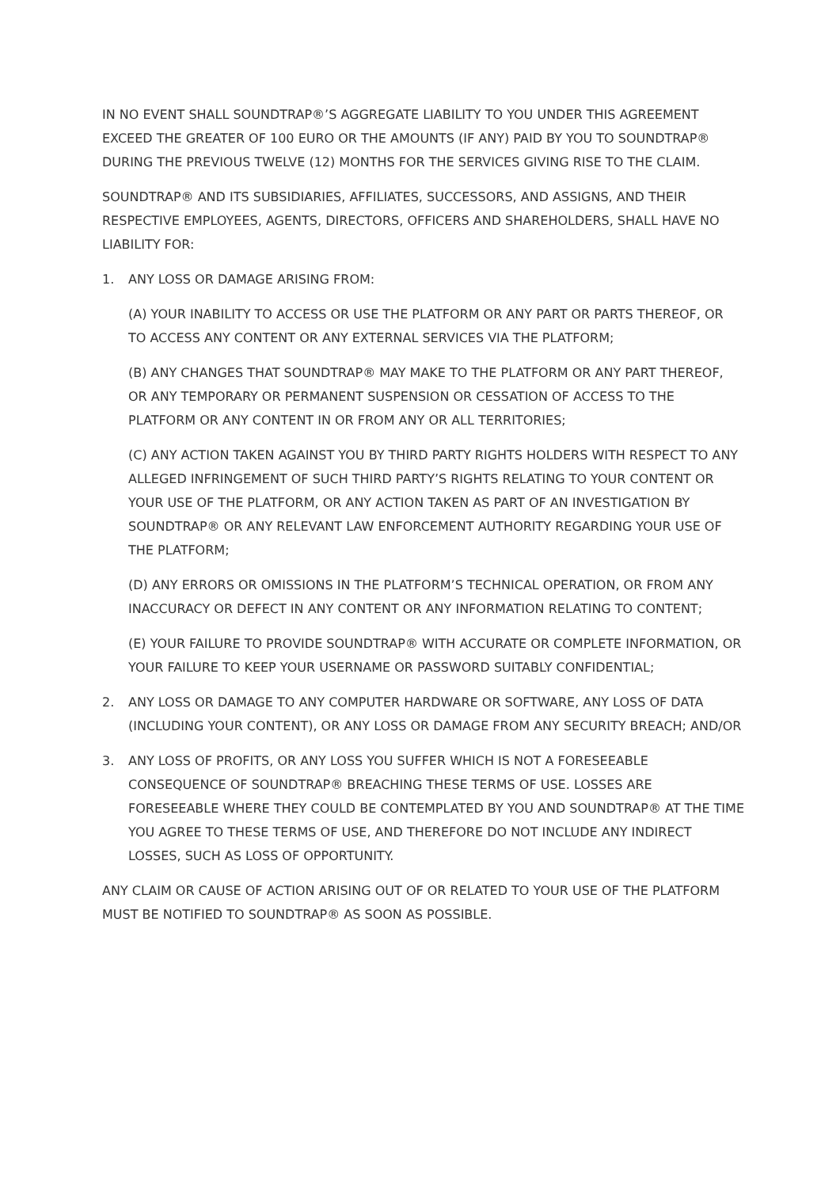IN NO EVENT SHALL SOUNDTRAP®’S AGGREGATE LIABILITY TO YOU UNDER THIS AGREEMENT EXCEED THE GREATER OF 100 EURO OR THE AMOUNTS (IF ANY) PAID BY YOU TO SOUNDTRAP® DURING THE PREVIOUS TWELVE (12) MONTHS FOR THE SERVICES GIVING RISE TO THE CLAIM.
SOUNDTRAP® AND ITS SUBSIDIARIES, AFFILIATES, SUCCESSORS, AND ASSIGNS, AND THEIR RESPECTIVE EMPLOYEES, AGENTS, DIRECTORS, OFFICERS AND SHAREHOLDERS, SHALL HAVE NO LIABILITY FOR:
1. ANY LOSS OR DAMAGE ARISING FROM:
(A) YOUR INABILITY TO ACCESS OR USE THE PLATFORM OR ANY PART OR PARTS THEREOF, OR TO ACCESS ANY CONTENT OR ANY EXTERNAL SERVICES VIA THE PLATFORM;
(B) ANY CHANGES THAT SOUNDTRAP® MAY MAKE TO THE PLATFORM OR ANY PART THEREOF, OR ANY TEMPORARY OR PERMANENT SUSPENSION OR CESSATION OF ACCESS TO THE PLATFORM OR ANY CONTENT IN OR FROM ANY OR ALL TERRITORIES;
(C) ANY ACTION TAKEN AGAINST YOU BY THIRD PARTY RIGHTS HOLDERS WITH RESPECT TO ANY ALLEGED INFRINGEMENT OF SUCH THIRD PARTY’S RIGHTS RELATING TO YOUR CONTENT OR YOUR USE OF THE PLATFORM, OR ANY ACTION TAKEN AS PART OF AN INVESTIGATION BY SOUNDTRAP® OR ANY RELEVANT LAW ENFORCEMENT AUTHORITY REGARDING YOUR USE OF THE PLATFORM;
(D) ANY ERRORS OR OMISSIONS IN THE PLATFORM’S TECHNICAL OPERATION, OR FROM ANY INACCURACY OR DEFECT IN ANY CONTENT OR ANY INFORMATION RELATING TO CONTENT;
(E) YOUR FAILURE TO PROVIDE SOUNDTRAP® WITH ACCURATE OR COMPLETE INFORMATION, OR YOUR FAILURE TO KEEP YOUR USERNAME OR PASSWORD SUITABLY CONFIDENTIAL;
2. ANY LOSS OR DAMAGE TO ANY COMPUTER HARDWARE OR SOFTWARE, ANY LOSS OF DATA (INCLUDING YOUR CONTENT), OR ANY LOSS OR DAMAGE FROM ANY SECURITY BREACH; AND/OR
3. ANY LOSS OF PROFITS, OR ANY LOSS YOU SUFFER WHICH IS NOT A FORESEEABLE CONSEQUENCE OF SOUNDTRAP® BREACHING THESE TERMS OF USE. LOSSES ARE FORESEEABLE WHERE THEY COULD BE CONTEMPLATED BY YOU AND SOUNDTRAP® AT THE TIME YOU AGREE TO THESE TERMS OF USE, AND THEREFORE DO NOT INCLUDE ANY INDIRECT LOSSES, SUCH AS LOSS OF OPPORTUNITY.
ANY CLAIM OR CAUSE OF ACTION ARISING OUT OF OR RELATED TO YOUR USE OF THE PLATFORM MUST BE NOTIFIED TO SOUNDTRAP® AS SOON AS POSSIBLE.